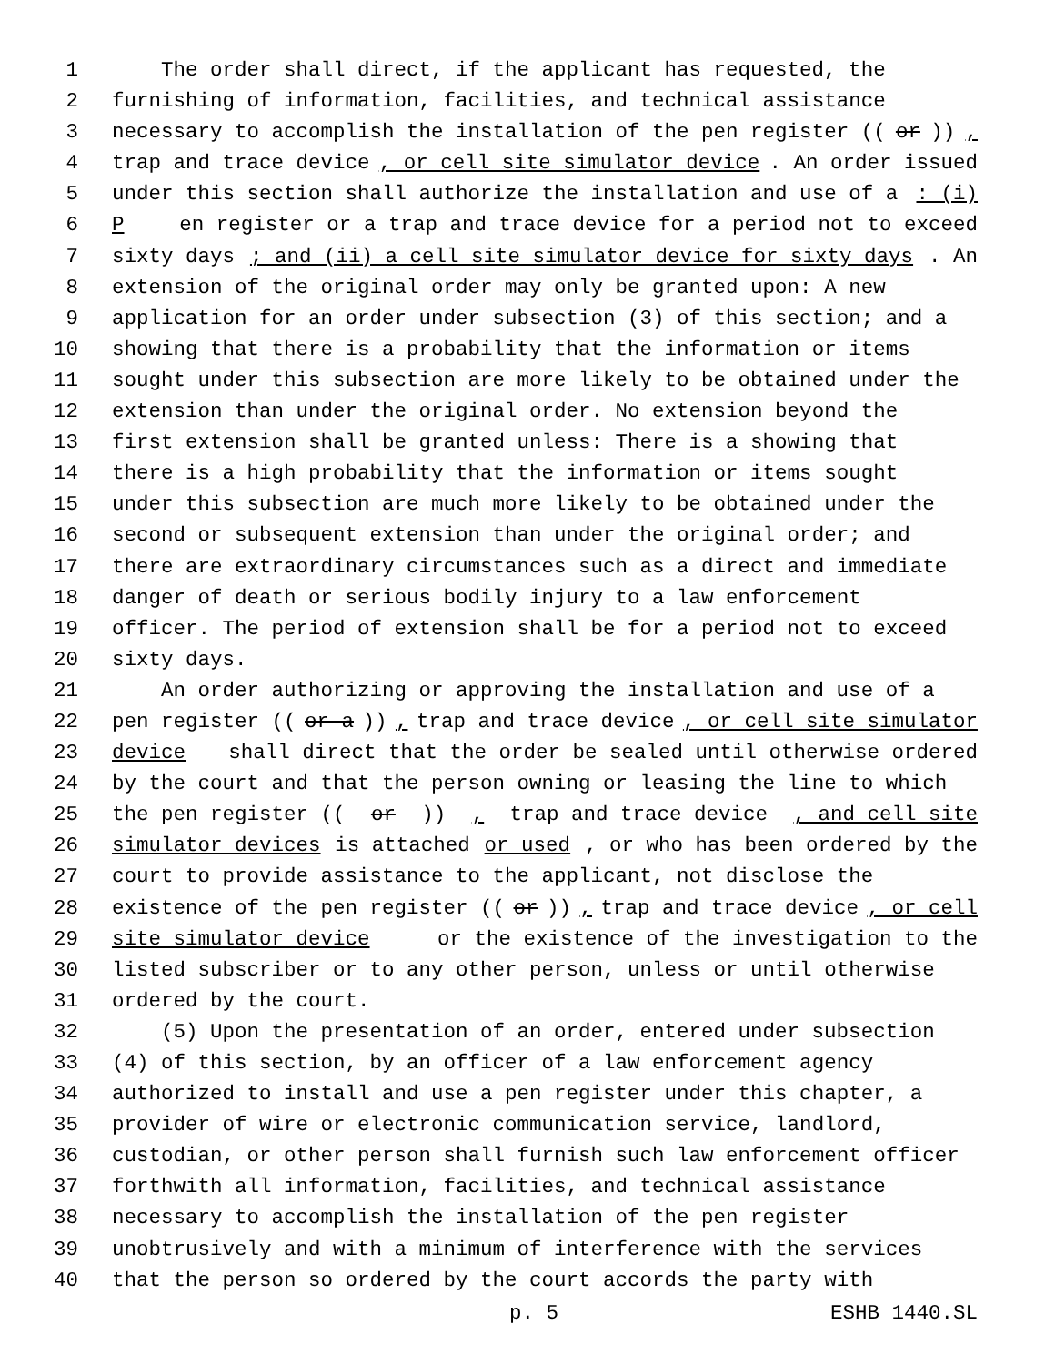1 The order shall direct, if the applicant has requested, the
2 furnishing of information, facilities, and technical assistance
3 necessary to accomplish the installation of the pen register ((or)),
4 trap and trace device, or cell site simulator device. An order issued
5 under this section shall authorize the installation and use of a: (i)
6 P en register or a trap and trace device for a period not to exceed
7 sixty days; and (ii) a cell site simulator device for sixty days. An
8 extension of the original order may only be granted upon: A new
9 application for an order under subsection (3) of this section; and a
10 showing that there is a probability that the information or items
11 sought under this subsection are more likely to be obtained under the
12 extension than under the original order. No extension beyond the
13 first extension shall be granted unless: There is a showing that
14 there is a high probability that the information or items sought
15 under this subsection are much more likely to be obtained under the
16 second or subsequent extension than under the original order; and
17 there are extraordinary circumstances such as a direct and immediate
18 danger of death or serious bodily injury to a law enforcement
19 officer. The period of extension shall be for a period not to exceed
20 sixty days.
21 An order authorizing or approving the installation and use of a
22 pen register ((or a)), trap and trace device, or cell site simulator
23 device shall direct that the order be sealed until otherwise ordered
24 by the court and that the person owning or leasing the line to which
25 the pen register ((or)), trap and trace device, and cell site
26 simulator devices is attached or used, or who has been ordered by the
27 court to provide assistance to the applicant, not disclose the
28 existence of the pen register ((or)), trap and trace device, or cell
29 site simulator device or the existence of the investigation to the
30 listed subscriber or to any other person, unless or until otherwise
31 ordered by the court.
32 (5) Upon the presentation of an order, entered under subsection
33 (4) of this section, by an officer of a law enforcement agency
34 authorized to install and use a pen register under this chapter, a
35 provider of wire or electronic communication service, landlord,
36 custodian, or other person shall furnish such law enforcement officer
37 forthwith all information, facilities, and technical assistance
38 necessary to accomplish the installation of the pen register
39 unobtrusively and with a minimum of interference with the services
40 that the person so ordered by the court accords the party with
p. 5 ESHB 1440.SL